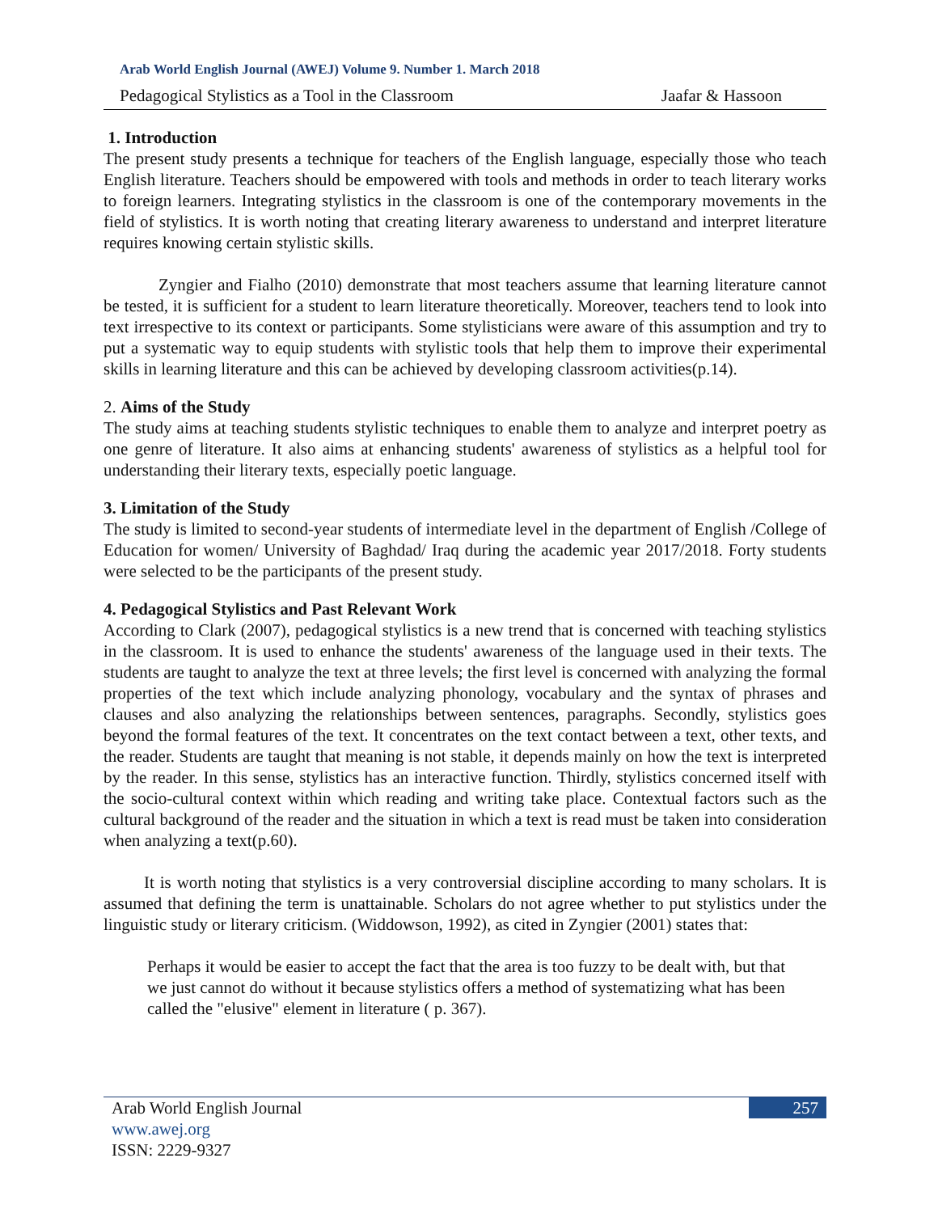Arab World English Journal (AWEJ) Volume 9. Number 1. March 2018
Pedagogical Stylistics as a Tool in the Classroom Jaafar & Hassoon
1. Introduction
The present study presents a technique for teachers of the English language, especially those who teach English literature. Teachers should be empowered with tools and methods in order to teach literary works to foreign learners. Integrating stylistics in the classroom is one of the contemporary movements in the field of stylistics. It is worth noting that creating literary awareness to understand and interpret literature requires knowing certain stylistic skills.
Zyngier and Fialho (2010) demonstrate that most teachers assume that learning literature cannot be tested, it is sufficient for a student to learn literature theoretically. Moreover, teachers tend to look into text irrespective to its context or participants. Some stylisticians were aware of this assumption and try to put a systematic way to equip students with stylistic tools that help them to improve their experimental skills in learning literature and this can be achieved by developing classroom activities(p.14).
2. Aims of the Study
The study aims at teaching students stylistic techniques to enable them to analyze and interpret poetry as one genre of literature. It also aims at enhancing students' awareness of stylistics as a helpful tool for understanding their literary texts, especially poetic language.
3. Limitation of the Study
The study is limited to second-year students of intermediate level in the department of English /College of Education for women/ University of Baghdad/ Iraq during the academic year 2017/2018. Forty students were selected to be the participants of the present study.
4. Pedagogical Stylistics and Past Relevant Work
According to Clark (2007), pedagogical stylistics is a new trend that is concerned with teaching stylistics in the classroom. It is used to enhance the students' awareness of the language used in their texts. The students are taught to analyze the text at three levels; the first level is concerned with analyzing the formal properties of the text which include analyzing phonology, vocabulary and the syntax of phrases and clauses and also analyzing the relationships between sentences, paragraphs. Secondly, stylistics goes beyond the formal features of the text. It concentrates on the text contact between a text, other texts, and the reader. Students are taught that meaning is not stable, it depends mainly on how the text is interpreted by the reader. In this sense, stylistics has an interactive function. Thirdly, stylistics concerned itself with the socio-cultural context within which reading and writing take place. Contextual factors such as the cultural background of the reader and the situation in which a text is read must be taken into consideration when analyzing a text(p.60).
It is worth noting that stylistics is a very controversial discipline according to many scholars. It is assumed that defining the term is unattainable. Scholars do not agree whether to put stylistics under the linguistic study or literary criticism. (Widdowson, 1992), as cited in Zyngier (2001) states that:
Perhaps it would be easier to accept the fact that the area is too fuzzy to be dealt with, but that we just cannot do without it because stylistics offers a method of systematizing what has been called the "elusive" element in literature ( p. 367).
Arab World English Journal
www.awej.org
ISSN: 2229-9327
257